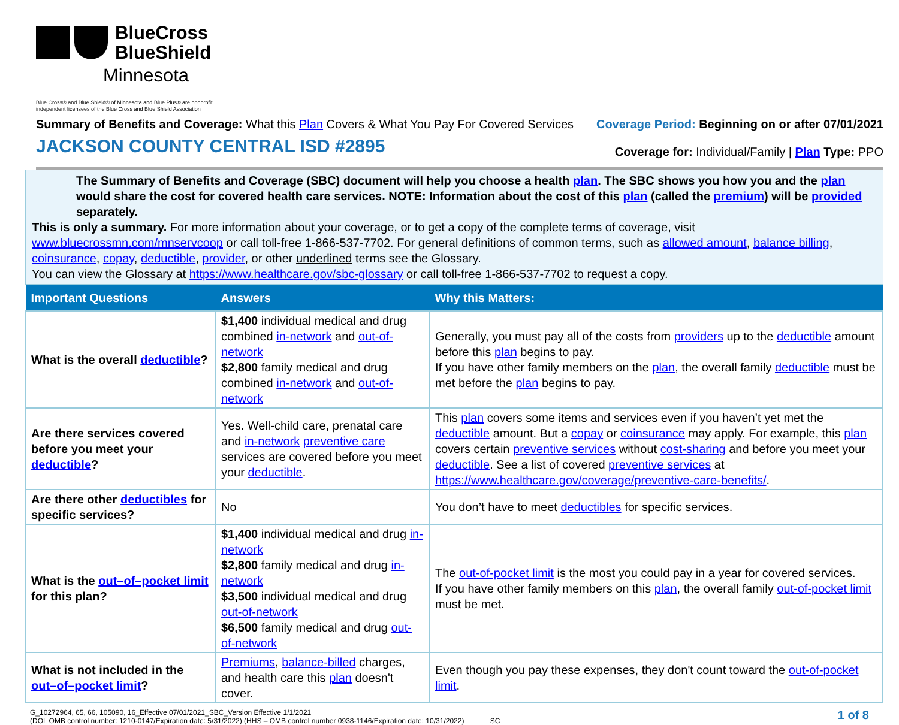BlueCross
BlueShield
Minnesota
Blue Cross® and Blue Shield® of Minnesota and Blue Plus® are nonprofit
independent licensees of the Blue Cross and Blue Shield Association
Summary of Benefits and Coverage: What this Plan Covers & What You Pay For Covered Services
JACKSON COUNTY CENTRAL ISD #2895
Coverage Period: Beginning on or after 07/01/2021
Coverage for: Individual/Family | Plan Type: PPO
The Summary of Benefits and Coverage (SBC) document will help you choose a health plan. The SBC shows you how you and the plan would share the cost for covered health care services. NOTE: Information about the cost of this plan (called the premium) will be provided separately.
This is only a summary. For more information about your coverage, or to get a copy of the complete terms of coverage, visit www.bluecrossmn.com/mnservcoop or call toll-free 1-866-537-7702. For general definitions of common terms, such as allowed amount, balance billing, coinsurance, copay, deductible, provider, or other underlined terms see the Glossary.
You can view the Glossary at https://www.healthcare.gov/sbc-glossary or call toll-free 1-866-537-7702 to request a copy.
| Important Questions | Answers | Why this Matters: |
| --- | --- | --- |
| What is the overall deductible ? | $1,400 individual medical and drug combined in-network and out-of-network $2,800 family medical and drug combined in-network and out-of-network | Generally, you must pay all of the costs from providers up to the deductible amount before this plan begins to pay. If you have other family members on the plan , the overall family deductible must be met before the plan begins to pay. |
| Are there services covered before you meet your deductible ? | Yes. Well-child care, prenatal care and in-network preventive care services are covered before you meet your deductible . | This plan covers some items and services even if you haven’t yet met the deductible amount. But a copay or coinsurance may apply. For example, this plan covers certain preventive services without cost-sharing and before you meet your deductible . See a list of covered preventive services at https://www.healthcare.gov/coverage/preventive-care-benefits/ . |
| Are there other deductibles for specific services? | No | You don’t have to meet deductibles for specific services. |
| What is the out–of–pocket limit for this plan? | $1,400 individual medical and drug in-network $2,800 family medical and drug in-network $3,500 individual medical and drug out-of-network $6,500 family medical and drug out-of-network | The out-of-pocket limit is the most you could pay in a year for covered services. If you have other family members on this plan , the overall family out-of-pocket limit must be met. |
| What is not included in the out–of–pocket limit ? | Premiums , balance-billed charges, and health care this plan doesn't cover. | Even though you pay these expenses, they don't count toward the out-of-pocket limit . |
G_10272964, 65, 66, 105090, 16_Effective 07/01/2021_SBC_Version Effective 1/1/2021
(DOL OMB control number: 1210-0147/Expiration date: 5/31/2022) (HHS – OMB control number 0938-1146/Expiration date: 10/31/2022) SC
1 of 8